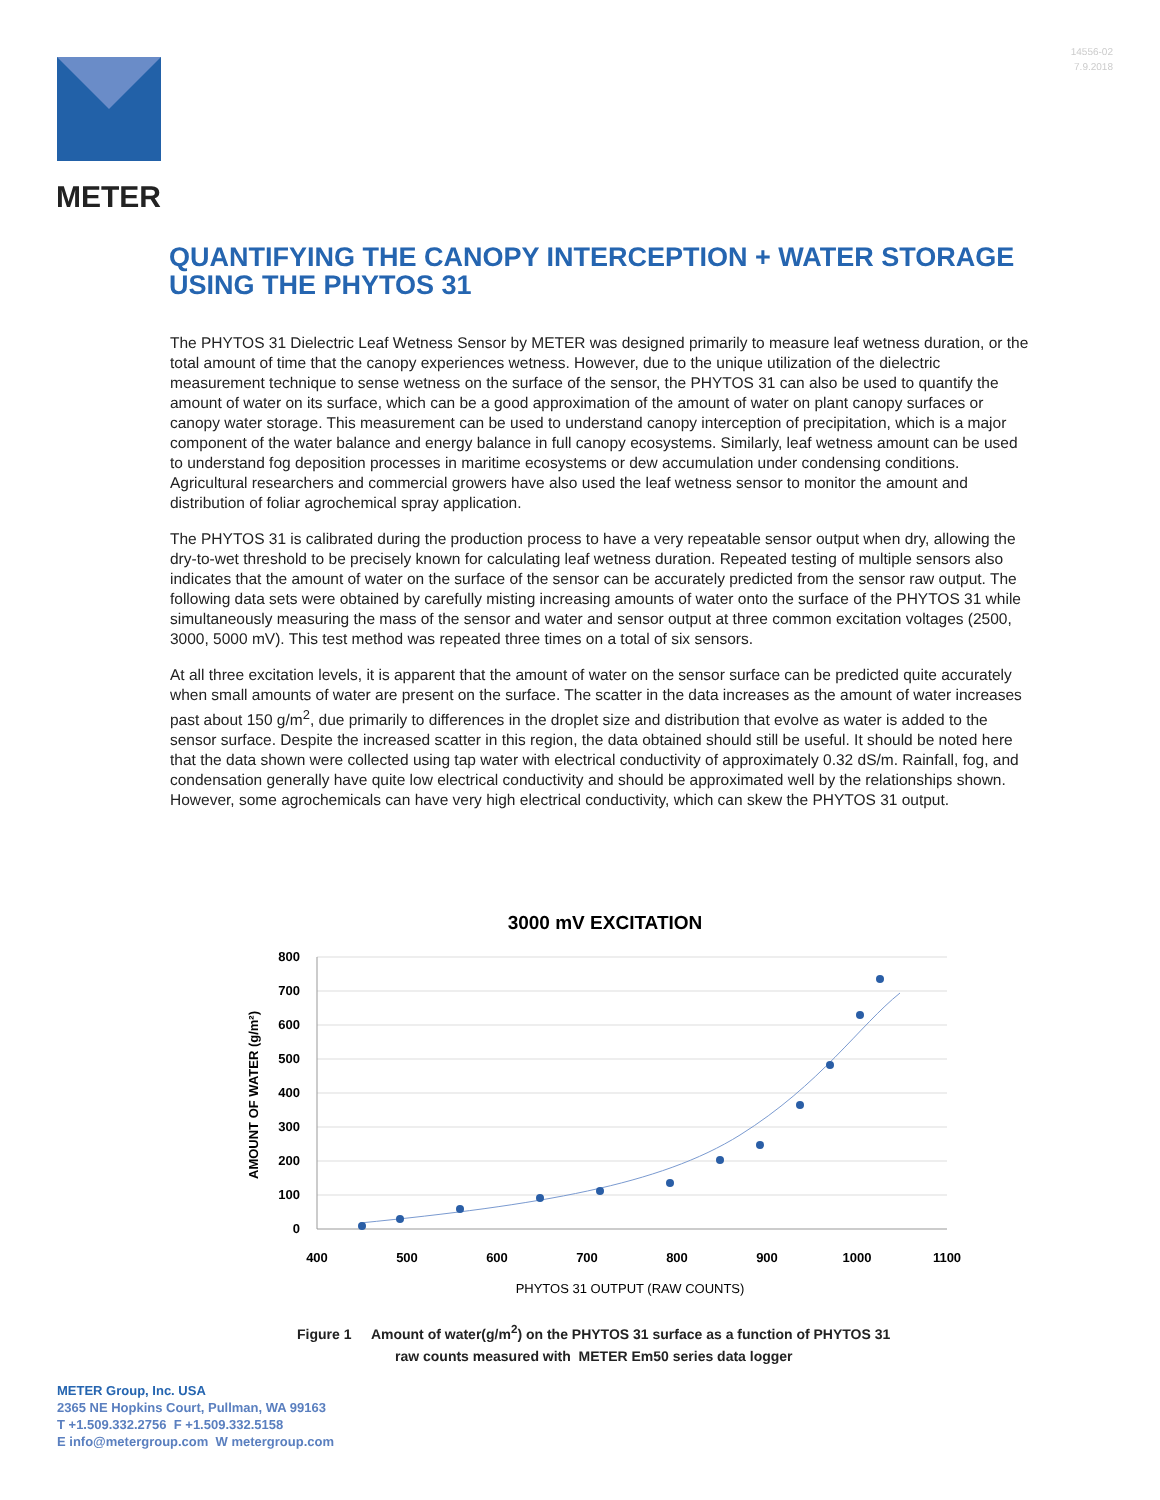14556-02
7.9.2018
METER
QUANTIFYING THE CANOPY INTERCEPTION + WATER STORAGE USING THE PHYTOS 31
The PHYTOS 31 Dielectric Leaf Wetness Sensor by METER was designed primarily to measure leaf wetness duration, or the total amount of time that the canopy experiences wetness. However, due to the unique utilization of the dielectric measurement technique to sense wetness on the surface of the sensor, the PHYTOS 31 can also be used to quantify the amount of water on its surface, which can be a good approximation of the amount of water on plant canopy surfaces or canopy water storage. This measurement can be used to understand canopy interception of precipitation, which is a major component of the water balance and energy balance in full canopy ecosystems. Similarly, leaf wetness amount can be used to understand fog deposition processes in maritime ecosystems or dew accumulation under condensing conditions. Agricultural researchers and commercial growers have also used the leaf wetness sensor to monitor the amount and distribution of foliar agrochemical spray application.
The PHYTOS 31 is calibrated during the production process to have a very repeatable sensor output when dry, allowing the dry-to-wet threshold to be precisely known for calculating leaf wetness duration. Repeated testing of multiple sensors also indicates that the amount of water on the surface of the sensor can be accurately predicted from the sensor raw output. The following data sets were obtained by carefully misting increasing amounts of water onto the surface of the PHYTOS 31 while simultaneously measuring the mass of the sensor and water and sensor output at three common excitation voltages (2500, 3000, 5000 mV). This test method was repeated three times on a total of six sensors.
At all three excitation levels, it is apparent that the amount of water on the sensor surface can be predicted quite accurately when small amounts of water are present on the surface. The scatter in the data increases as the amount of water increases past about 150 g/m<sup>2</sup>, due primarily to differences in the droplet size and distribution that evolve as water is added to the sensor surface. Despite the increased scatter in this region, the data obtained should still be useful. It should be noted here that the data shown were collected using tap water with electrical conductivity of approximately 0.32 dS/m. Rainfall, fog, and condensation generally have quite low electrical conductivity and should be approximated well by the relationships shown. However, some agrochemicals can have very high electrical conductivity, which can skew the PHYTOS 31 output.
3000 mV EXCITATION
800
700
600
500
400
300
200
100
0
400
500
600
700
800
900
1000
1100
PHYTOS 31 OUTPUT (RAW COUNTS)
AMOUNT OF WATER (g/m²)
Figure 1 Amount of water(g/m<sup>2</sup>) on the PHYTOS 31 surface as a function of PHYTOS 31
raw counts measured with METER Em50 series data logger
METER Group, Inc. USA
2365 NE Hopkins Court, Pullman, WA 99163
T +1.509.332.2756 F +1.509.332.5158
E info@metergroup.com W metergroup.com